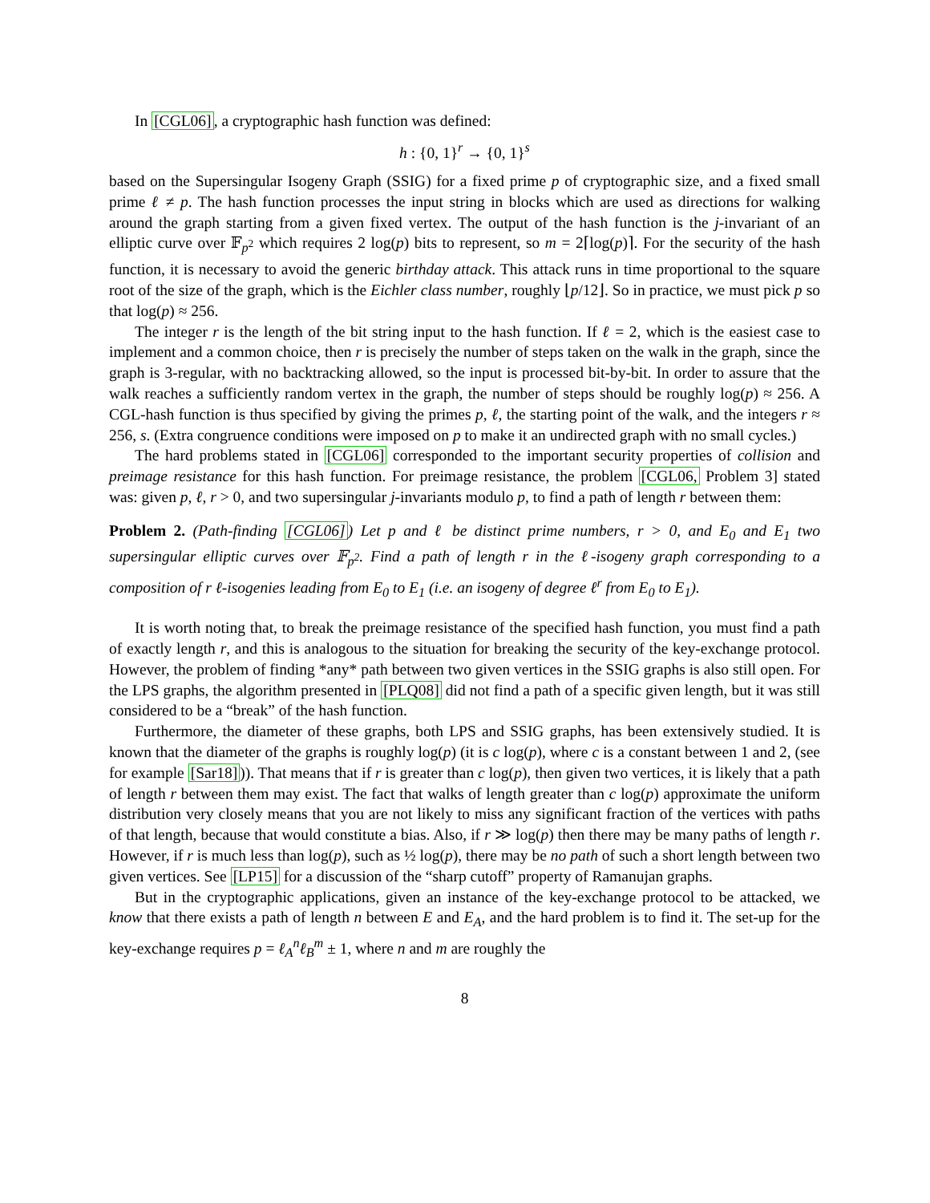In [CGL06], a cryptographic hash function was defined:
h : {0, 1}<sup>r</sup> → {0, 1}<sup>s</sup>
based on the Supersingular Isogeny Graph (SSIG) for a fixed prime p of cryptographic size, and a fixed small prime ℓ ≠ p. The hash function processes the input string in blocks which are used as directions for walking around the graph starting from a given fixed vertex. The output of the hash function is the j-invariant of an elliptic curve over 𝔽<sub>p<sup>2</sup></sub> which requires 2 log(p) bits to represent, so m = 2⌈log(p)⌉. For the security of the hash function, it is necessary to avoid the generic birthday attack. This attack runs in time proportional to the square root of the size of the graph, which is the Eichler class number, roughly ⌊p/12⌋. So in practice, we must pick p so that log(p) ≈ 256.
The integer r is the length of the bit string input to the hash function. If ℓ = 2, which is the easiest case to implement and a common choice, then r is precisely the number of steps taken on the walk in the graph, since the graph is 3-regular, with no backtracking allowed, so the input is processed bit-by-bit. In order to assure that the walk reaches a sufficiently random vertex in the graph, the number of steps should be roughly log(p) ≈ 256. A CGL-hash function is thus specified by giving the primes p, ℓ, the starting point of the walk, and the integers r ≈ 256, s. (Extra congruence conditions were imposed on p to make it an undirected graph with no small cycles.)
The hard problems stated in [CGL06] corresponded to the important security properties of collision and preimage resistance for this hash function. For preimage resistance, the problem [CGL06, Problem 3] stated was: given p, ℓ, r > 0, and two supersingular j-invariants modulo p, to find a path of length r between them:
Problem 2. (Path-finding [CGL06]) Let p and ℓ be distinct prime numbers, r > 0, and E<sub>0</sub> and E<sub>1</sub> two supersingular elliptic curves over 𝔽<sub>p<sup>2</sup></sub>. Find a path of length r in the ℓ-isogeny graph corresponding to a composition of r ℓ-isogenies leading from E<sub>0</sub> to E<sub>1</sub> (i.e. an isogeny of degree ℓ<sup>r</sup> from E<sub>0</sub> to E<sub>1</sub>).
It is worth noting that, to break the preimage resistance of the specified hash function, you must find a path of exactly length r, and this is analogous to the situation for breaking the security of the key-exchange protocol. However, the problem of finding *any* path between two given vertices in the SSIG graphs is also still open. For the LPS graphs, the algorithm presented in [PLQ08] did not find a path of a specific given length, but it was still considered to be a “break” of the hash function.
Furthermore, the diameter of these graphs, both LPS and SSIG graphs, has been extensively studied. It is known that the diameter of the graphs is roughly log(p) (it is c log(p), where c is a constant between 1 and 2, (see for example [Sar18])). That means that if r is greater than c log(p), then given two vertices, it is likely that a path of length r between them may exist. The fact that walks of length greater than c log(p) approximate the uniform distribution very closely means that you are not likely to miss any significant fraction of the vertices with paths of that length, because that would constitute a bias. Also, if r ≫ log(p) then there may be many paths of length r. However, if r is much less than log(p), such as ½ log(p), there may be no path of such a short length between two given vertices. See [LP15] for a discussion of the “sharp cutoff” property of Ramanujan graphs.
But in the cryptographic applications, given an instance of the key-exchange protocol to be attacked, we know that there exists a path of length n between E and E<sub>A</sub>, and the hard problem is to find it. The set-up for the key-exchange requires p = ℓ<sub>A</sub><sup>n</sup>ℓ<sub>B</sub><sup>m</sup> ± 1, where n and m are roughly the
8